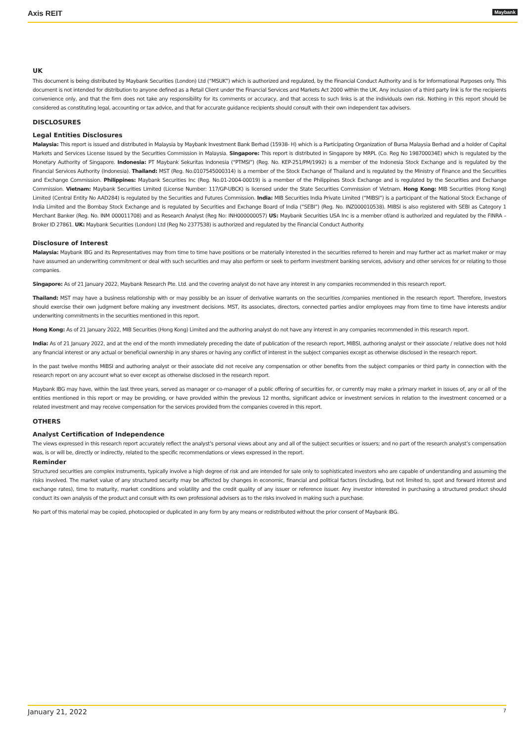Axis REIT Maybank
UK
This document is being distributed by Maybank Securities (London) Ltd (“MSUK”) which is authorized and regulated, by the Financial Conduct Authority and is for Informational Purposes only. This document is not intended for distribution to anyone defined as a Retail Client under the Financial Services and Markets Act 2000 within the UK. Any inclusion of a third party link is for the recipients convenience only, and that the firm does not take any responsibility for its comments or accuracy, and that access to such links is at the individuals own risk. Nothing in this report should be considered as constituting legal, accounting or tax advice, and that for accurate guidance recipients should consult with their own independent tax advisers.
DISCLOSURES
Legal Entities Disclosures
Malaysia: This report is issued and distributed in Malaysia by Maybank Investment Bank Berhad (15938- H) which is a Participating Organization of Bursa Malaysia Berhad and a holder of Capital Markets and Services License issued by the Securities Commission in Malaysia. Singapore: This report is distributed in Singapore by MRPL (Co. Reg No 198700034E) which is regulated by the Monetary Authority of Singapore. Indonesia: PT Maybank Sekuritas Indonesia (“PTMSI”) (Reg. No. KEP-251/PM/1992) is a member of the Indonesia Stock Exchange and is regulated by the Financial Services Authority (Indonesia). Thailand: MST (Reg. No.0107545000314) is a member of the Stock Exchange of Thailand and is regulated by the Ministry of Finance and the Securities and Exchange Commission. Philippines: Maybank Securities Inc (Reg. No.01-2004-00019) is a member of the Philippines Stock Exchange and is regulated by the Securities and Exchange Commission. Vietnam: Maybank Securities Limited (License Number: 117/GP-UBCK) is licensed under the State Securities Commission of Vietnam. Hong Kong: MIB Securities (Hong Kong) Limited (Central Entity No AAD284) is regulated by the Securities and Futures Commission. India: MIB Securities India Private Limited (“MIBSI”) is a participant of the National Stock Exchange of India Limited and the Bombay Stock Exchange and is regulated by Securities and Exchange Board of India (“SEBI”) (Reg. No. INZ000010538). MIBSI is also registered with SEBI as Category 1 Merchant Banker (Reg. No. INM 000011708) and as Research Analyst (Reg No: INH000000057) US: Maybank Securities USA Inc is a member of/and is authorized and regulated by the FINRA – Broker ID 27861. UK: Maybank Securities (London) Ltd (Reg No 2377538) is authorized and regulated by the Financial Conduct Authority.
Disclosure of Interest
Malaysia: Maybank IBG and its Representatives may from time to time have positions or be materially interested in the securities referred to herein and may further act as market maker or may have assumed an underwriting commitment or deal with such securities and may also perform or seek to perform investment banking services, advisory and other services for or relating to those companies.
Singapore: As of 21 January 2022, Maybank Research Pte. Ltd. and the covering analyst do not have any interest in any companies recommended in this research report.
Thailand: MST may have a business relationship with or may possibly be an issuer of derivative warrants on the securities /companies mentioned in the research report. Therefore, Investors should exercise their own judgment before making any investment decisions. MST, its associates, directors, connected parties and/or employees may from time to time have interests and/or underwriting commitments in the securities mentioned in this report.
Hong Kong: As of 21 January 2022, MIB Securities (Hong Kong) Limited and the authoring analyst do not have any interest in any companies recommended in this research report.
India: As of 21 January 2022, and at the end of the month immediately preceding the date of publication of the research report, MIBSI, authoring analyst or their associate / relative does not hold any financial interest or any actual or beneficial ownership in any shares or having any conflict of interest in the subject companies except as otherwise disclosed in the research report.
In the past twelve months MIBSI and authoring analyst or their associate did not receive any compensation or other benefits from the subject companies or third party in connection with the research report on any account what so ever except as otherwise disclosed in the research report.
Maybank IBG may have, within the last three years, served as manager or co-manager of a public offering of securities for, or currently may make a primary market in issues of, any or all of the entities mentioned in this report or may be providing, or have provided within the previous 12 months, significant advice or investment services in relation to the investment concerned or a related investment and may receive compensation for the services provided from the companies covered in this report.
OTHERS
Analyst Certification of Independence
The views expressed in this research report accurately reflect the analyst’s personal views about any and all of the subject securities or issuers; and no part of the research analyst’s compensation was, is or will be, directly or indirectly, related to the specific recommendations or views expressed in the report.
Reminder
Structured securities are complex instruments, typically involve a high degree of risk and are intended for sale only to sophisticated investors who are capable of understanding and assuming the risks involved. The market value of any structured security may be affected by changes in economic, financial and political factors (including, but not limited to, spot and forward interest and exchange rates), time to maturity, market conditions and volatility and the credit quality of any issuer or reference issuer. Any investor interested in purchasing a structured product should conduct its own analysis of the product and consult with its own professional advisers as to the risks involved in making such a purchase.
No part of this material may be copied, photocopied or duplicated in any form by any means or redistributed without the prior consent of Maybank IBG.
January 21, 2022 7